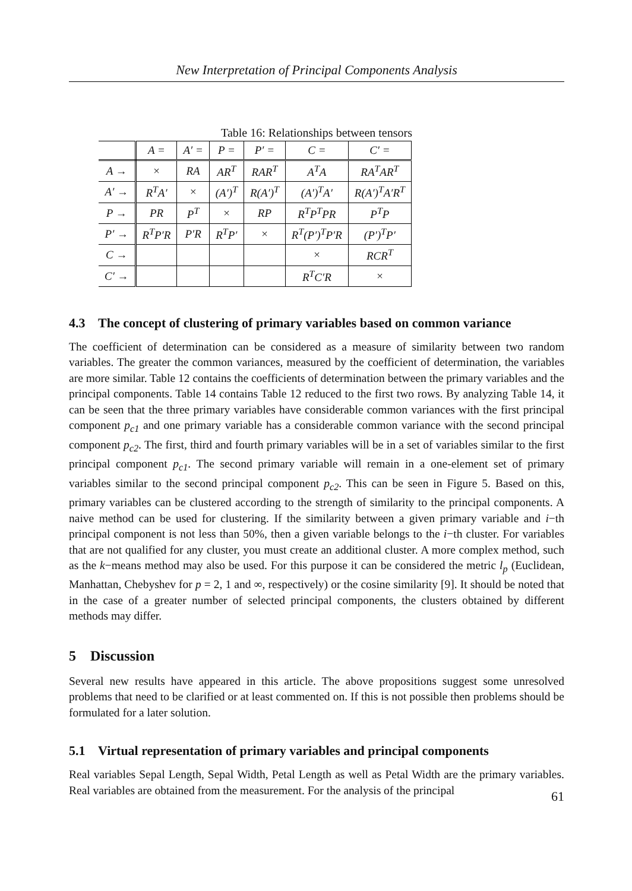New Interpretation of Principal Components Analysis
Table 16: Relationships between tensors
| | A = | A′ = | P = | P′ = | C = | C′ = |
| --- | --- | --- | --- | --- | --- | --- |
| A → | × | RA | AR<sup>T</sup> | RAR<sup>T</sup> | A<sup>T</sup>A | RA<sup>T</sup>AR<sup>T</sup> |
| A′ → | R<sup>T</sup>A′ | × | (A′)<sup>T</sup> | R(A′)<sup>T</sup> | (A′)<sup>T</sup>A′ | R(A′)<sup>T</sup>A′R<sup>T</sup> |
| P → | PR | P<sup>T</sup> | × | RP | R<sup>T</sup>P<sup>T</sup>PR | P<sup>T</sup>P |
| P′ → | R<sup>T</sup>P′R | P′R | R<sup>T</sup>P′ | × | R<sup>T</sup>(P′)<sup>T</sup>P′R | (P′)<sup>T</sup>P′ |
| C → | | | | | × | RCR<sup>T</sup> |
| C′ → | | | | | R<sup>T</sup>C′R | × |
4.3 The concept of clustering of primary variables based on common variance
The coefficient of determination can be considered as a measure of similarity between two random variables. The greater the common variances, measured by the coefficient of determination, the variables are more similar. Table 12 contains the coefficients of determination between the primary variables and the principal components. Table 14 contains Table 12 reduced to the first two rows. By analyzing Table 14, it can be seen that the three primary variables have considerable common variances with the first principal component p<sub>c1</sub> and one primary variable has a considerable common variance with the second principal component p<sub>c2</sub>. The first, third and fourth primary variables will be in a set of variables similar to the first principal component p<sub>c1</sub>. The second primary variable will remain in a one-element set of primary variables similar to the second principal component p<sub>c2</sub>. This can be seen in Figure 5. Based on this, primary variables can be clustered according to the strength of similarity to the principal components. A naive method can be used for clustering. If the similarity between a given primary variable and i−th principal component is not less than 50%, then a given variable belongs to the i−th cluster. For variables that are not qualified for any cluster, you must create an additional cluster. A more complex method, such as the k−means method may also be used. For this purpose it can be considered the metric l<sub>p</sub> (Euclidean, Manhattan, Chebyshev for p = 2, 1 and ∞, respectively) or the cosine similarity [9]. It should be noted that in the case of a greater number of selected principal components, the clusters obtained by different methods may differ.
5 Discussion
Several new results have appeared in this article. The above propositions suggest some unresolved problems that need to be clarified or at least commented on. If this is not possible then problems should be formulated for a later solution.
5.1 Virtual representation of primary variables and principal components
Real variables Sepal Length, Sepal Width, Petal Length as well as Petal Width are the primary variables. Real variables are obtained from the measurement. For the analysis of the principal
61